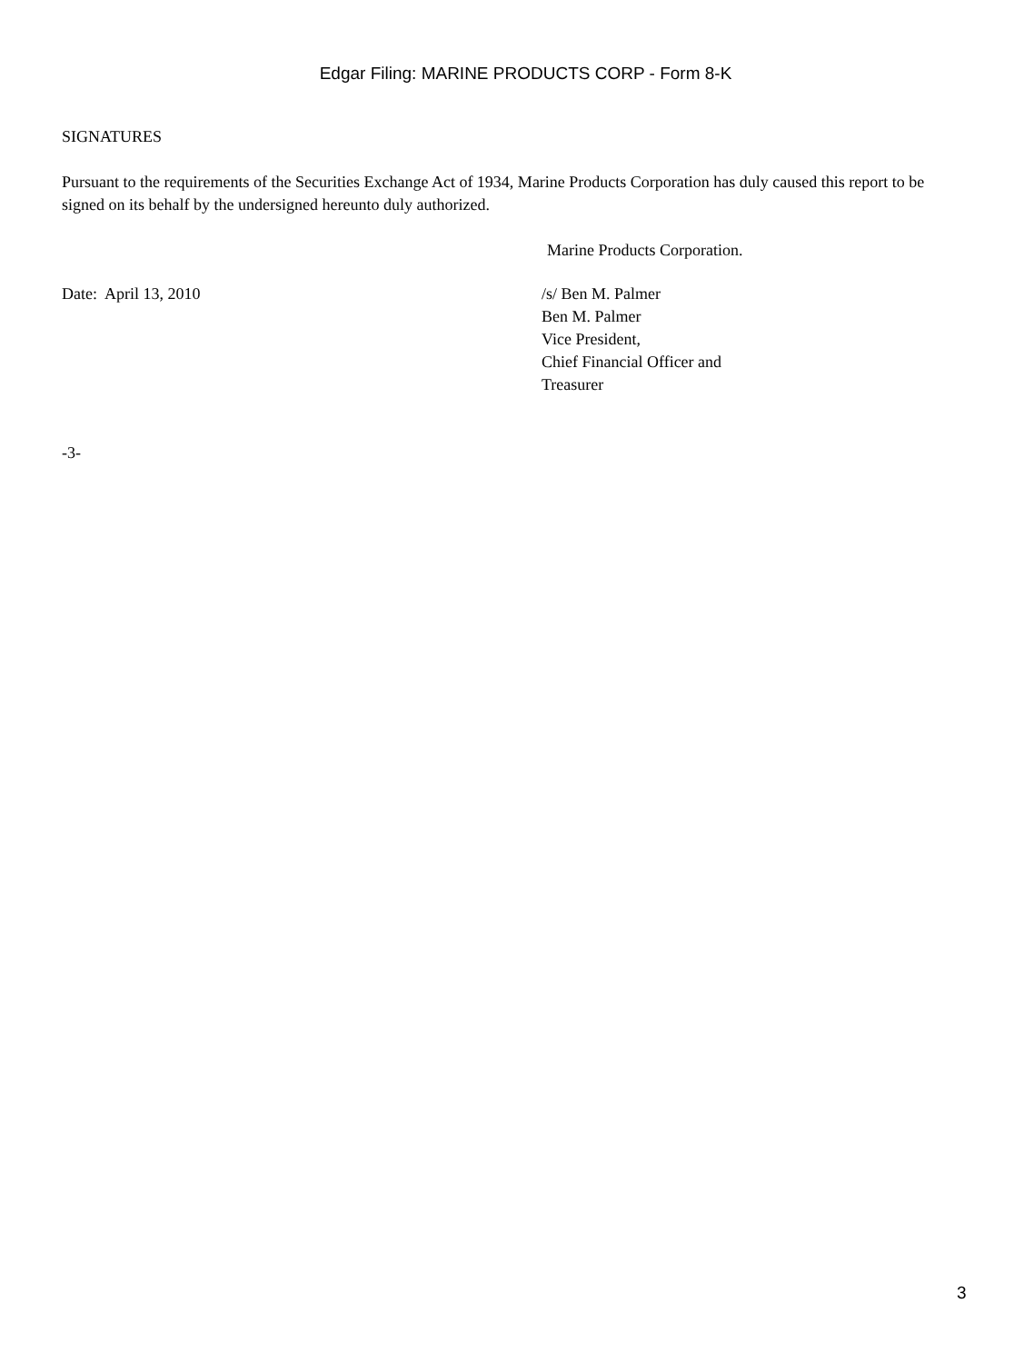Edgar Filing: MARINE PRODUCTS CORP - Form 8-K
SIGNATURES
Pursuant to the requirements of the Securities Exchange Act of 1934, Marine Products Corporation has duly caused this report to be signed on its behalf by the undersigned hereunto duly authorized.
Marine Products Corporation.
Date: April 13, 2010 /s/ Ben M. Palmer
Ben M. Palmer
Vice President,
Chief Financial Officer and
Treasurer
-3-
3